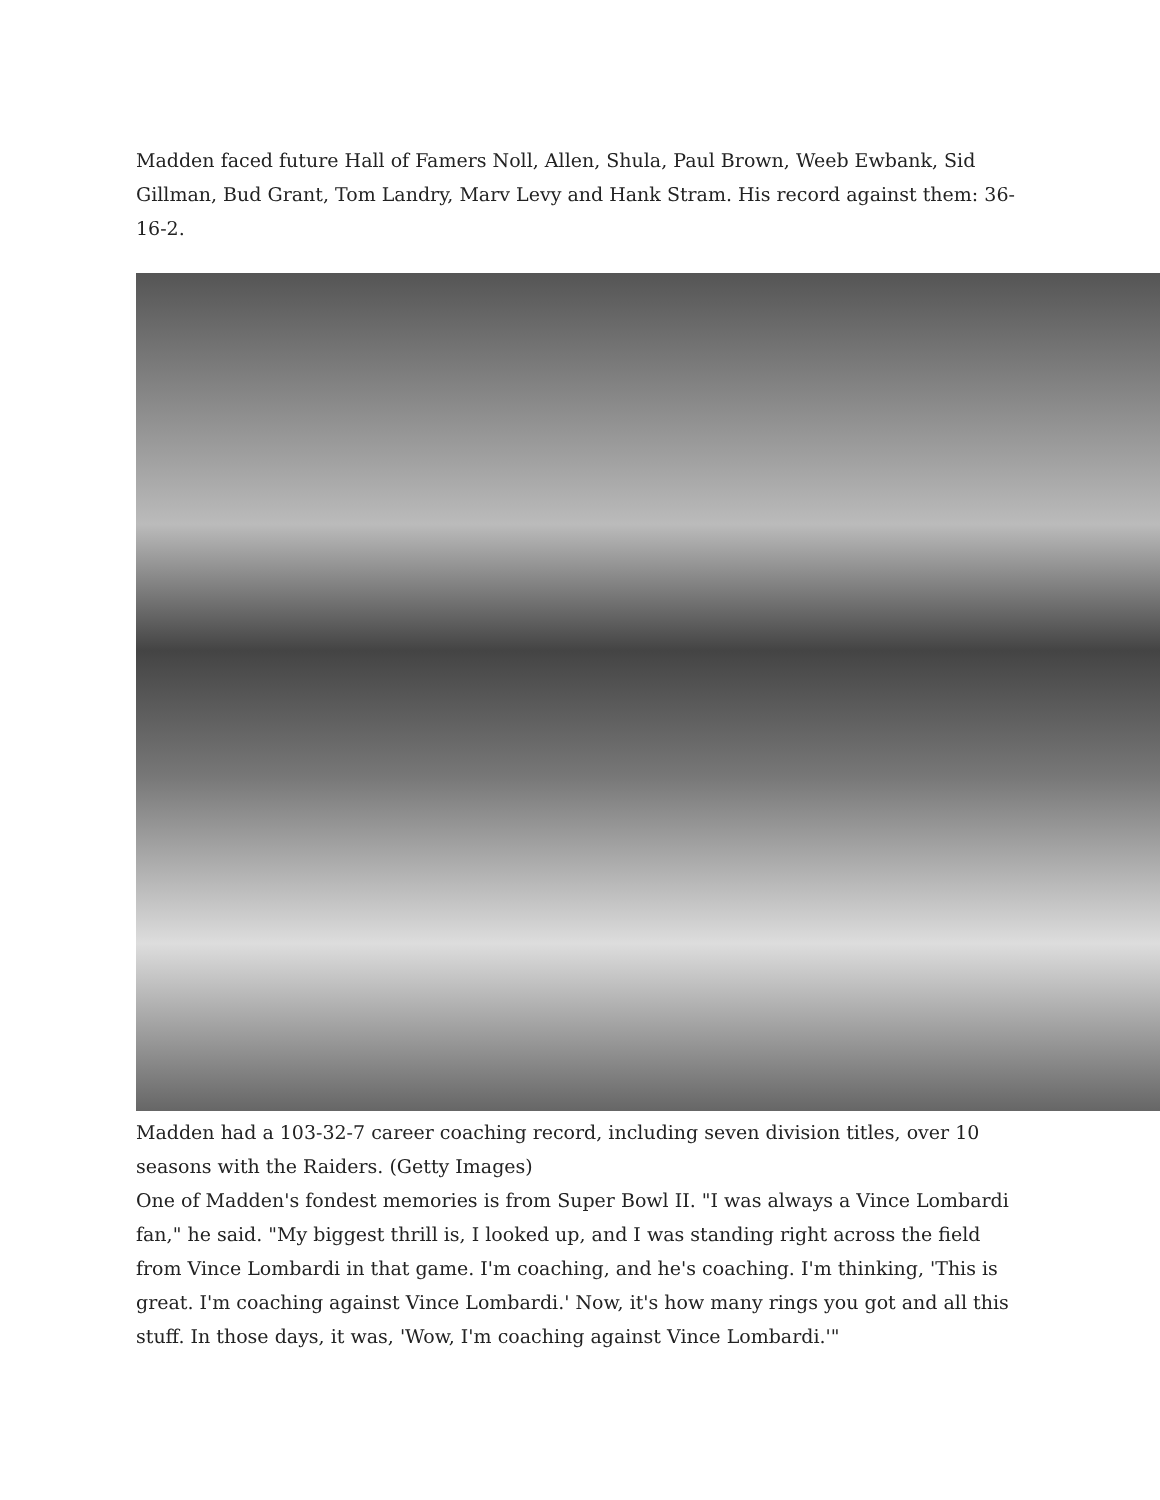Madden faced future Hall of Famers Noll, Allen, Shula, Paul Brown, Weeb Ewbank, Sid Gillman, Bud Grant, Tom Landry, Marv Levy and Hank Stram. His record against them: 36-16-2.
Madden had a 103-32-7 career coaching record, including seven division titles, over 10 seasons with the Raiders. (Getty Images)
One of Madden's fondest memories is from Super Bowl II. "I was always a Vince Lombardi fan," he said. "My biggest thrill is, I looked up, and I was standing right across the field from Vince Lombardi in that game. I'm coaching, and he's coaching. I'm thinking, 'This is great. I'm coaching against Vince Lombardi.' Now, it's how many rings you got and all this stuff. In those days, it was, 'Wow, I'm coaching against Vince Lombardi.'"